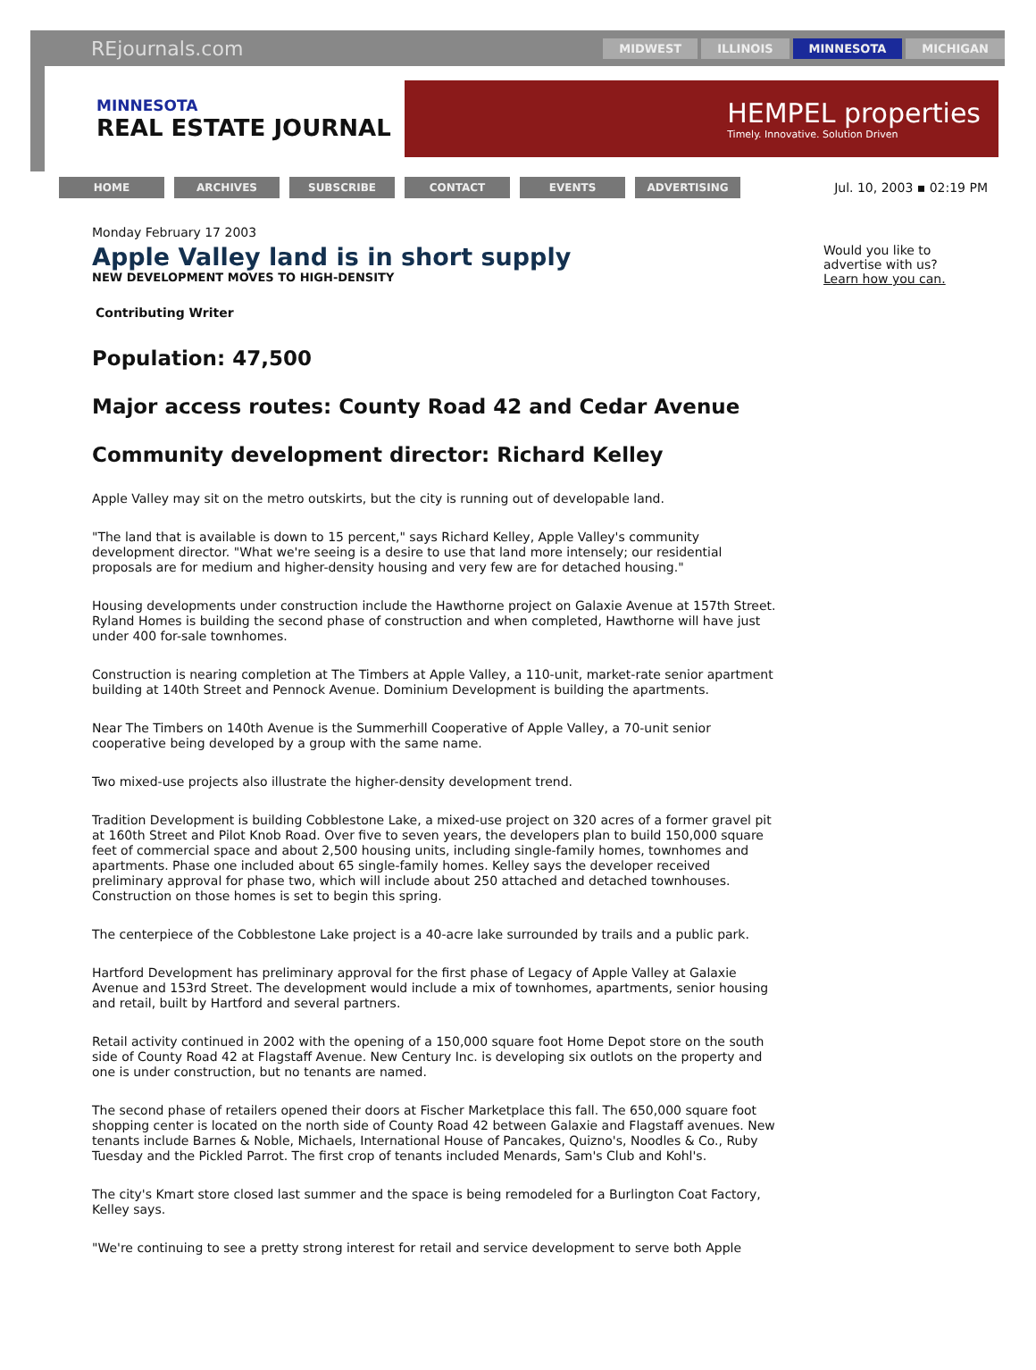REjournals.com
MIDWEST ILLINOIS MINNESOTA MICHIGAN
MINNESOTA
REAL ESTATE JOURNAL
HEMPEL properties
Timely. Innovative. Solution Driven
HOME ARCHIVES SUBSCRIBE CONTACT EVENTS ADVERTISING
Jul. 10, 2003 ▪ 02:19 PM
Monday February 17 2003
Apple Valley land is in short supply
NEW DEVELOPMENT MOVES TO HIGH-DENSITY
Contributing Writer
Population: 47,500
Major access routes: County Road 42 and Cedar Avenue
Community development director: Richard Kelley
Apple Valley may sit on the metro outskirts, but the city is running out of developable land.
"The land that is available is down to 15 percent," says Richard Kelley, Apple Valley's community development director. "What we're seeing is a desire to use that land more intensely; our residential proposals are for medium and higher-density housing and very few are for detached housing."
Housing developments under construction include the Hawthorne project on Galaxie Avenue at 157th Street. Ryland Homes is building the second phase of construction and when completed, Hawthorne will have just under 400 for-sale townhomes.
Construction is nearing completion at The Timbers at Apple Valley, a 110-unit, market-rate senior apartment building at 140th Street and Pennock Avenue. Dominium Development is building the apartments.
Near The Timbers on 140th Avenue is the Summerhill Cooperative of Apple Valley, a 70-unit senior cooperative being developed by a group with the same name.
Two mixed-use projects also illustrate the higher-density development trend.
Tradition Development is building Cobblestone Lake, a mixed-use project on 320 acres of a former gravel pit at 160th Street and Pilot Knob Road. Over five to seven years, the developers plan to build 150,000 square feet of commercial space and about 2,500 housing units, including single-family homes, townhomes and apartments. Phase one included about 65 single-family homes. Kelley says the developer received preliminary approval for phase two, which will include about 250 attached and detached townhouses. Construction on those homes is set to begin this spring.
The centerpiece of the Cobblestone Lake project is a 40-acre lake surrounded by trails and a public park.
Hartford Development has preliminary approval for the first phase of Legacy of Apple Valley at Galaxie Avenue and 153rd Street. The development would include a mix of townhomes, apartments, senior housing and retail, built by Hartford and several partners.
Retail activity continued in 2002 with the opening of a 150,000 square foot Home Depot store on the south side of County Road 42 at Flagstaff Avenue. New Century Inc. is developing six outlots on the property and one is under construction, but no tenants are named.
The second phase of retailers opened their doors at Fischer Marketplace this fall. The 650,000 square foot shopping center is located on the north side of County Road 42 between Galaxie and Flagstaff avenues. New tenants include Barnes & Noble, Michaels, International House of Pancakes, Quizno's, Noodles & Co., Ruby Tuesday and the Pickled Parrot. The first crop of tenants included Menards, Sam's Club and Kohl's.
The city's Kmart store closed last summer and the space is being remodeled for a Burlington Coat Factory, Kelley says.
"We're continuing to see a pretty strong interest for retail and service development to serve both Apple
Would you like to advertise with us?
Learn how you can.